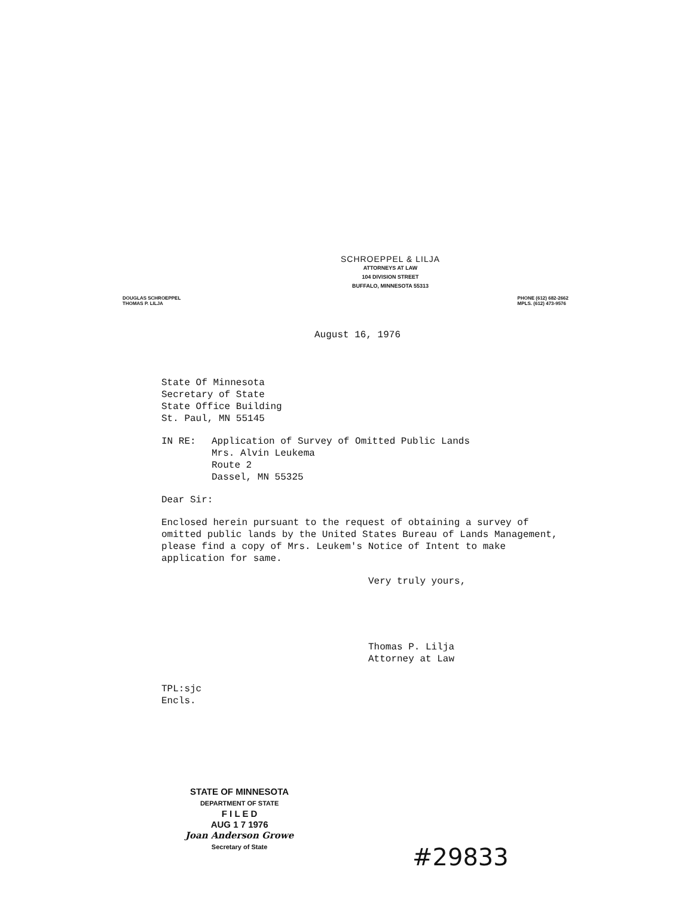SCHROEPPEL & LILJA
ATTORNEYS AT LAW
104 DIVISION STREET
BUFFALO, MINNESOTA 55313
DOUGLAS SCHROEPPEL
THOMAS P. LILJA
PHONE (612) 682-2662
MPLS. (612) 473-9576
August 16, 1976
State Of Minnesota
Secretary of State
State Office Building
St. Paul, MN 55145
IN RE: Application of Survey of Omitted Public Lands
Mrs. Alvin Leukema
Route 2
Dassel, MN 55325
Dear Sir:
Enclosed herein pursuant to the request of obtaining a survey of omitted public lands by the United States Bureau of Lands Management, please find a copy of Mrs. Leukem's Notice of Intent to make application for same.
Very truly yours,
Thomas P. Lilja
Attorney at Law
TPL:sjc
Encls.
STATE OF MINNESOTA
DEPARTMENT OF STATE
F I L E D
AUG 1 7 1976
Joan Anderson Growe
Secretary of State
#29833